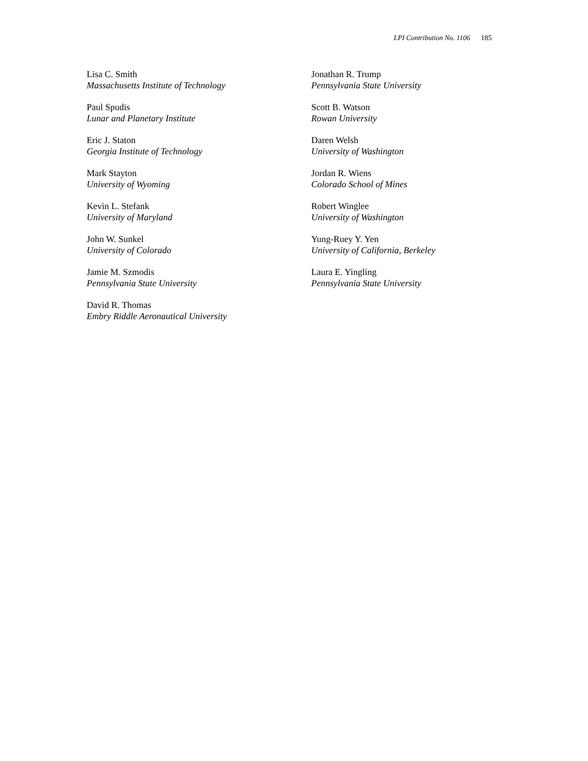LPI Contribution No. 1106 185
Lisa C. Smith
Massachusetts Institute of Technology
Paul Spudis
Lunar and Planetary Institute
Eric J. Staton
Georgia Institute of Technology
Mark Stayton
University of Wyoming
Kevin L. Stefank
University of Maryland
John W. Sunkel
University of Colorado
Jamie M. Szmodis
Pennsylvania State University
David R. Thomas
Embry Riddle Aeronautical University
Jonathan R. Trump
Pennsylvania State University
Scott B. Watson
Rowan University
Daren Welsh
University of Washington
Jordan R. Wiens
Colorado School of Mines
Robert Winglee
University of Washington
Yung-Ruey Y. Yen
University of California, Berkeley
Laura E. Yingling
Pennsylvania State University